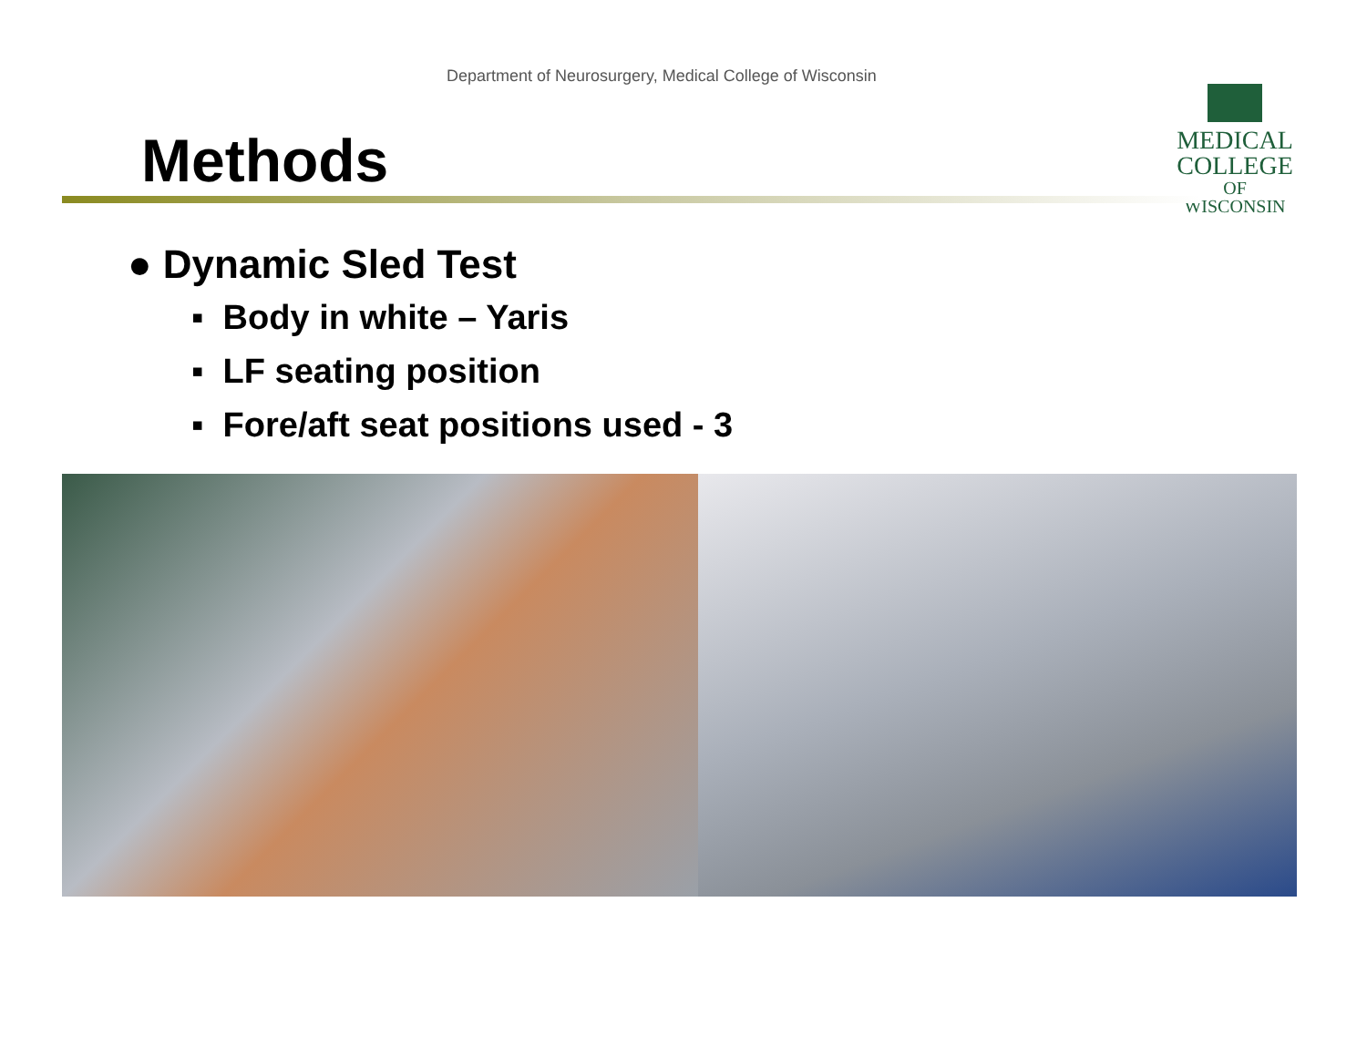Department of Neurosurgery, Medical College of Wisconsin
MEDICAL
COLLEGE
OF WISCONSIN
Methods
● Dynamic Sled Test
▪ Body in white – Yaris
▪ LF seating position
▪ Fore/aft seat positions used - 3